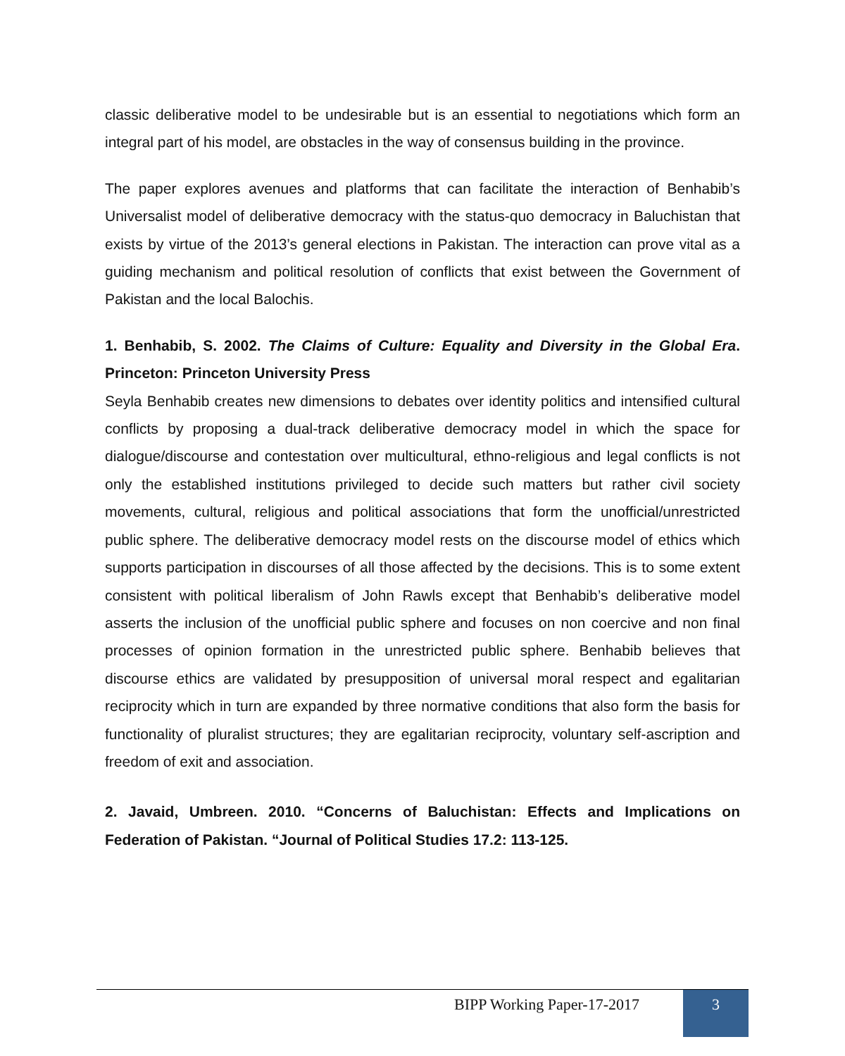classic deliberative model to be undesirable but is an essential to negotiations which form an integral part of his model, are obstacles in the way of consensus building in the province.
The paper explores avenues and platforms that can facilitate the interaction of Benhabib’s Universalist model of deliberative democracy with the status-quo democracy in Baluchistan that exists by virtue of the 2013’s general elections in Pakistan. The interaction can prove vital as a guiding mechanism and political resolution of conflicts that exist between the Government of Pakistan and the local Balochis.
1. Benhabib, S. 2002. The Claims of Culture: Equality and Diversity in the Global Era. Princeton: Princeton University Press
Seyla Benhabib creates new dimensions to debates over identity politics and intensified cultural conflicts by proposing a dual-track deliberative democracy model in which the space for dialogue/discourse and contestation over multicultural, ethno-religious and legal conflicts is not only the established institutions privileged to decide such matters but rather civil society movements, cultural, religious and political associations that form the unofficial/unrestricted public sphere. The deliberative democracy model rests on the discourse model of ethics which supports participation in discourses of all those affected by the decisions. This is to some extent consistent with political liberalism of John Rawls except that Benhabib’s deliberative model asserts the inclusion of the unofficial public sphere and focuses on non coercive and non final processes of opinion formation in the unrestricted public sphere. Benhabib believes that discourse ethics are validated by presupposition of universal moral respect and egalitarian reciprocity which in turn are expanded by three normative conditions that also form the basis for functionality of pluralist structures; they are egalitarian reciprocity, voluntary self-ascription and freedom of exit and association.
2. Javaid, Umbreen. 2010. “Concerns of Baluchistan: Effects and Implications on Federation of Pakistan. “Journal of Political Studies 17.2: 113-125.
BIPP Working Paper-17-2017 3